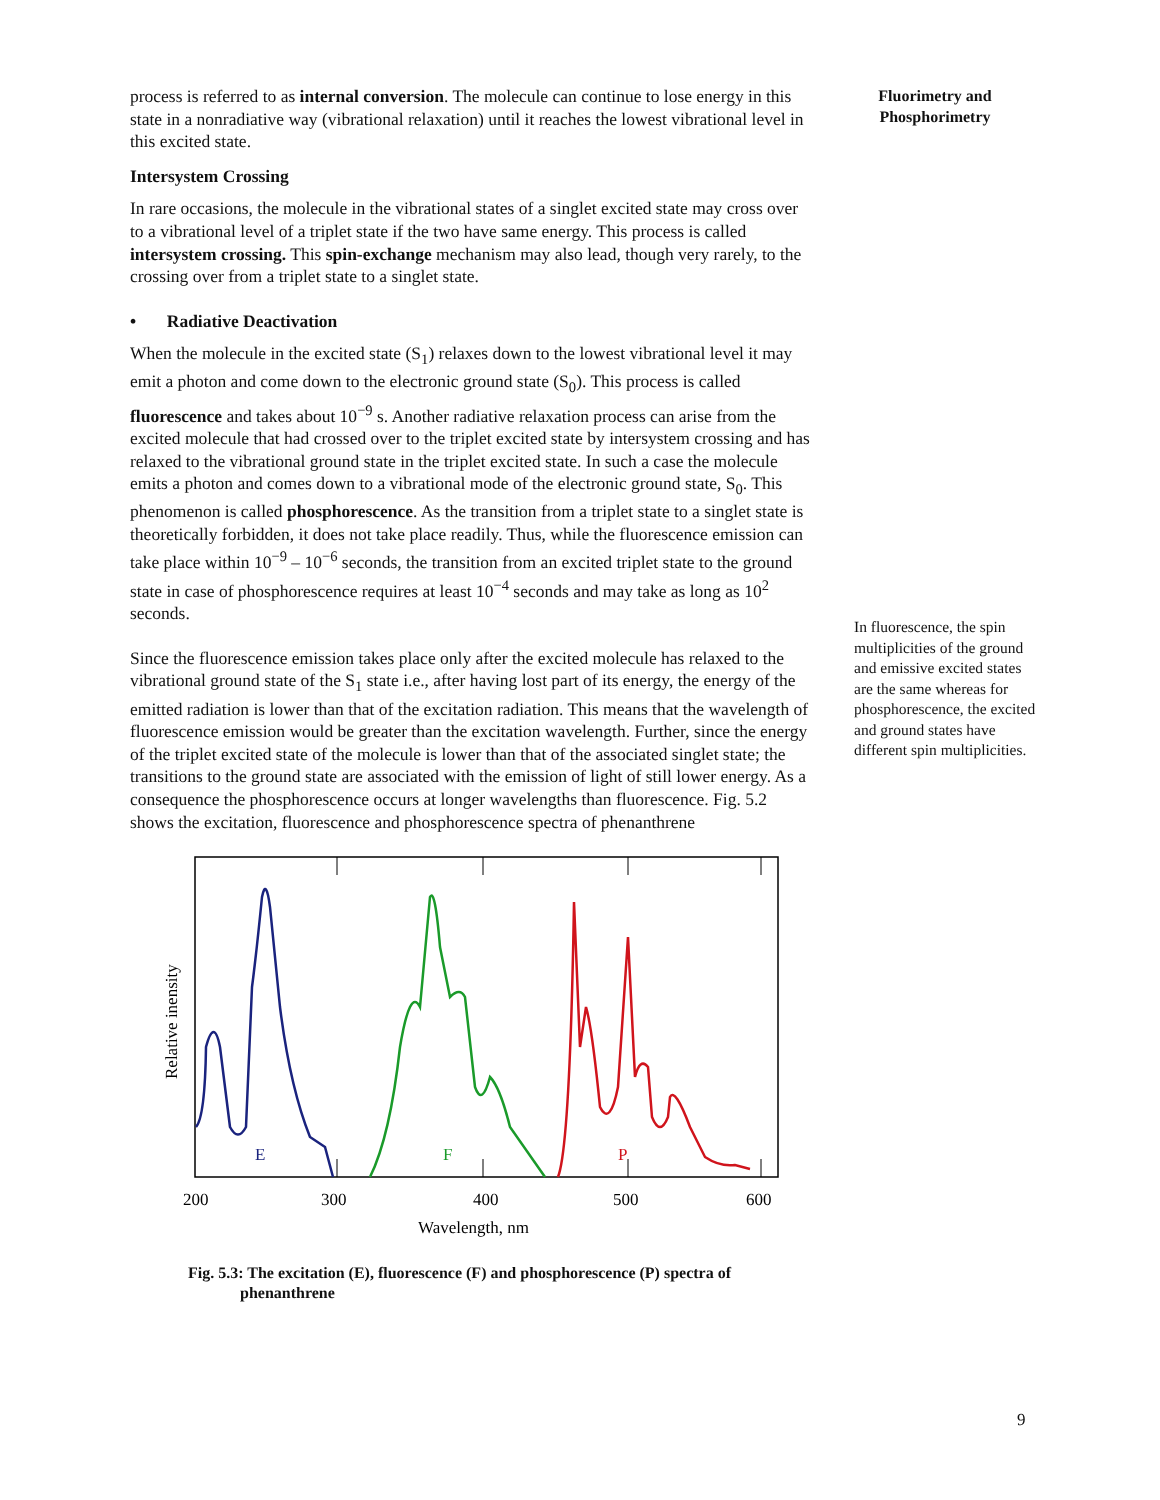process is referred to as internal conversion. The molecule can continue to lose energy in this state in a nonradiative way (vibrational relaxation) until it reaches the lowest vibrational level in this excited state.
Intersystem Crossing
In rare occasions, the molecule in the vibrational states of a singlet excited state may cross over to a vibrational level of a triplet state if the two have same energy. This process is called intersystem crossing. This spin-exchange mechanism may also lead, though very rarely, to the crossing over from a triplet state to a singlet state.
• Radiative Deactivation
When the molecule in the excited state (S<sub>1</sub>) relaxes down to the lowest vibrational level it may emit a photon and come down to the electronic ground state (S<sub>0</sub>). This process is called fluorescence and takes about 10<sup>−9</sup> s. Another radiative relaxation process can arise from the excited molecule that had crossed over to the triplet excited state by intersystem crossing and has relaxed to the vibrational ground state in the triplet excited state. In such a case the molecule emits a photon and comes down to a vibrational mode of the electronic ground state, S<sub>0</sub>. This phenomenon is called phosphorescence. As the transition from a triplet state to a singlet state is theoretically forbidden, it does not take place readily. Thus, while the fluorescence emission can take place within 10<sup>−9</sup> – 10<sup>−6</sup> seconds, the transition from an excited triplet state to the ground state in case of phosphorescence requires at least 10<sup>−4</sup> seconds and may take as long as 10<sup>2</sup> seconds.
Since the fluorescence emission takes place only after the excited molecule has relaxed to the vibrational ground state of the S<sub>1</sub> state i.e., after having lost part of its energy, the energy of the emitted radiation is lower than that of the excitation radiation. This means that the wavelength of fluorescence emission would be greater than the excitation wavelength. Further, since the energy of the triplet excited state of the molecule is lower than that of the associated singlet state; the transitions to the ground state are associated with the emission of light of still lower energy. As a consequence the phosphorescence occurs at longer wavelengths than fluorescence. Fig. 5.2 shows the excitation, fluorescence and phosphorescence spectra of phenanthrene
E
F
P
200
300
400
500
600
Wavelength, nm
Relative inensity
Fig. 5.3: The excitation (E), fluorescence (F) and phosphorescence (P) spectra of
phenanthrene
Fluorimetry and
Phosphorimetry
In fluorescence, the spin multiplicities of the ground and emissive excited states are the same whereas for phosphorescence, the excited and ground states have different spin multiplicities.
9